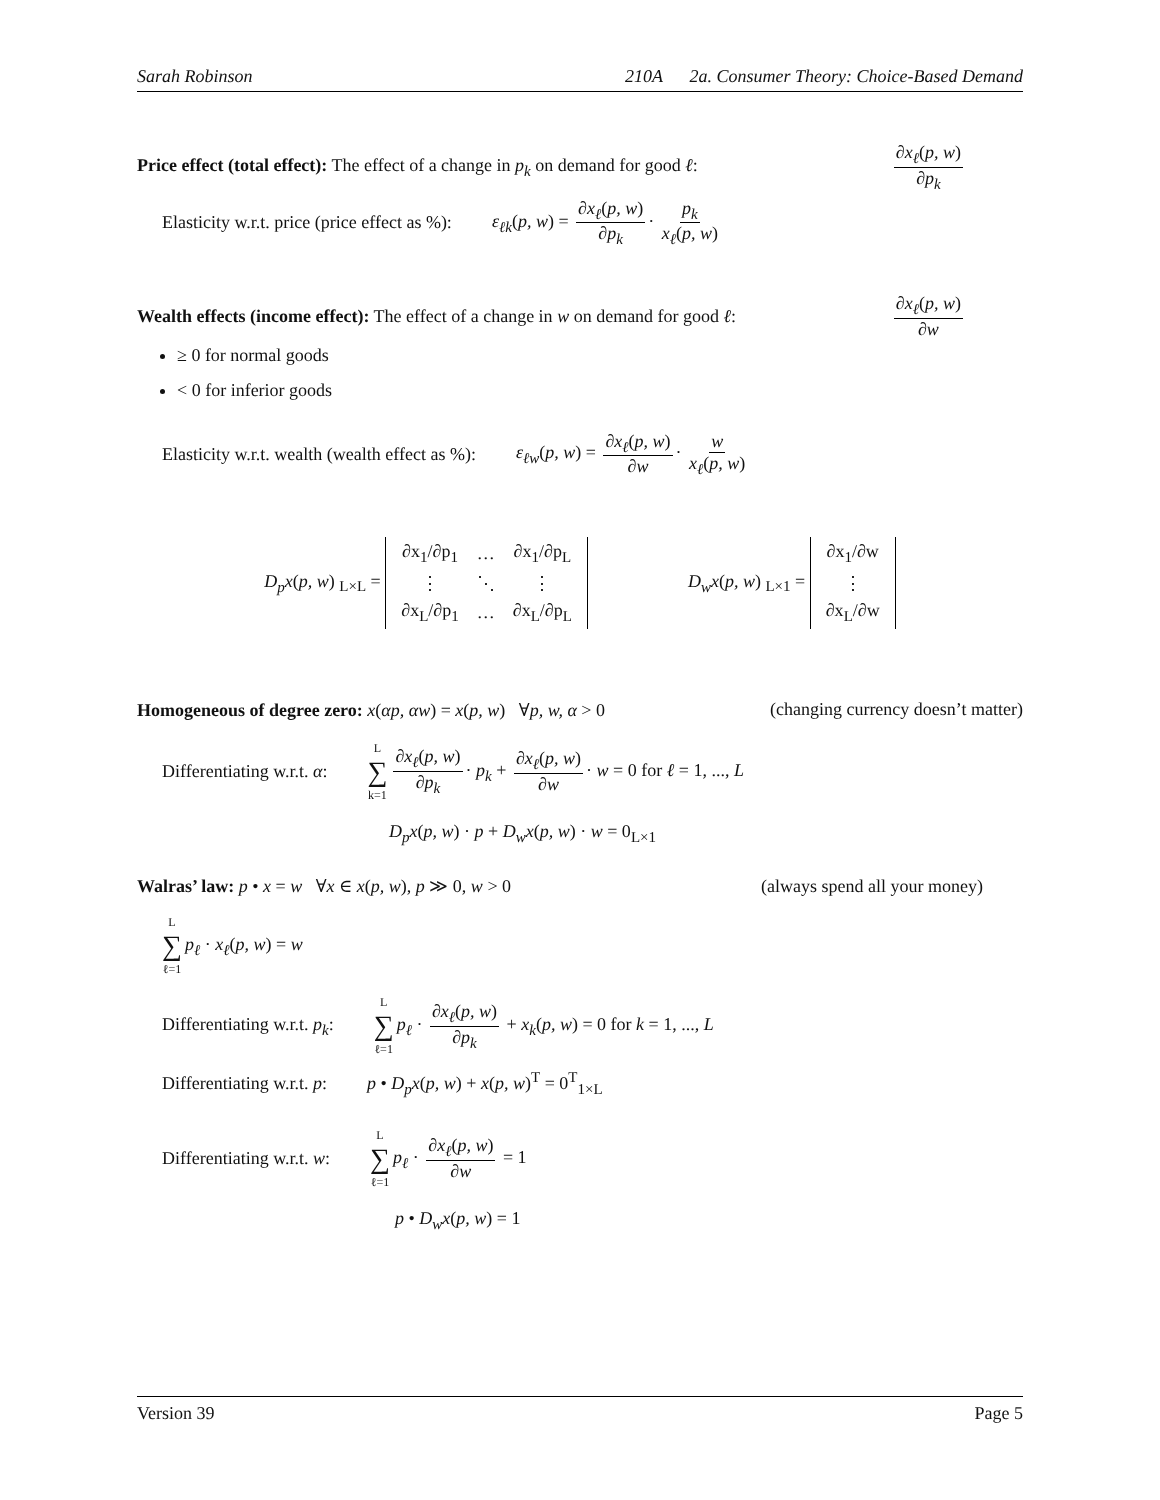Sarah Robinson 210A 2a. Consumer Theory: Choice-Based Demand
Price effect (total effect): The effect of a change in p<sub>k</sub> on demand for good ℓ:
∂x<sub>ℓ</sub>(p, w) ∂p<sub>k</sub>
Elasticity w.r.t. price (price effect as %): ε<sub>ℓk</sub>(p, w) = ∂x<sub>ℓ</sub>(p, w) ∂p<sub>k</sub> · p<sub>k</sub> x<sub>ℓ</sub>(p, w)
Wealth effects (income effect): The effect of a change in w on demand for good ℓ:
∂x<sub>ℓ</sub>(p, w) ∂w
≥ 0 for normal goods
< 0 for inferior goods
Elasticity w.r.t. wealth (wealth effect as %): ε<sub>ℓw</sub>(p, w) = ∂x<sub>ℓ</sub>(p, w) ∂w · w x<sub>ℓ</sub>(p, w)
D<sub>p</sub>x(p, w) <sub>L×L</sub> =
| ∂x<sub>1</sub>/∂p<sub>1</sub> | … | ∂x<sub>1</sub>/∂p<sub>L</sub> |
| ⋮ | ⋱ | ⋮ |
| ∂x<sub>L</sub>/∂p<sub>1</sub> | … | ∂x<sub>L</sub>/∂p<sub>L</sub> |
D<sub>w</sub>x(p, w) <sub>L×1</sub> =
| ∂x<sub>1</sub>/∂w |
| ⋮ |
| ∂x<sub>L</sub>/∂w |
Homogeneous of degree zero: x(αp, αw) = x(p, w) ∀p, w, α > 0 (changing currency doesn’t matter)
Differentiating w.r.t. α: L ∑ k=1 ∂x<sub>ℓ</sub>(p, w) ∂p<sub>k</sub> · p<sub>k</sub> + ∂x<sub>ℓ</sub>(p, w) ∂w · w = 0 for ℓ = 1, ..., L
D<sub>p</sub>x(p, w) · p + D<sub>w</sub>x(p, w) · w = 0<sub>L×1</sub>
Walras’ law: p • x = w ∀x ∈ x(p, w), p ≫ 0, w > 0 (always spend all your money)
L ∑ ℓ=1 p<sub>ℓ</sub> · x<sub>ℓ</sub>(p, w) = w
Differentiating w.r.t. p<sub>k</sub>: L ∑ ℓ=1 p<sub>ℓ</sub> · ∂x<sub>ℓ</sub>(p, w) ∂p<sub>k</sub> + x<sub>k</sub>(p, w) = 0 for k = 1, ..., L
Differentiating w.r.t. p: p • D<sub>p</sub>x(p, w) + x(p, w)<sup>T</sup> = 0<sup>T</sup><sub>1×L</sub>
Differentiating w.r.t. w: L ∑ ℓ=1 p<sub>ℓ</sub> · ∂x<sub>ℓ</sub>(p, w) ∂w = 1
p • D<sub>w</sub>x(p, w) = 1
Version 39 Page 5